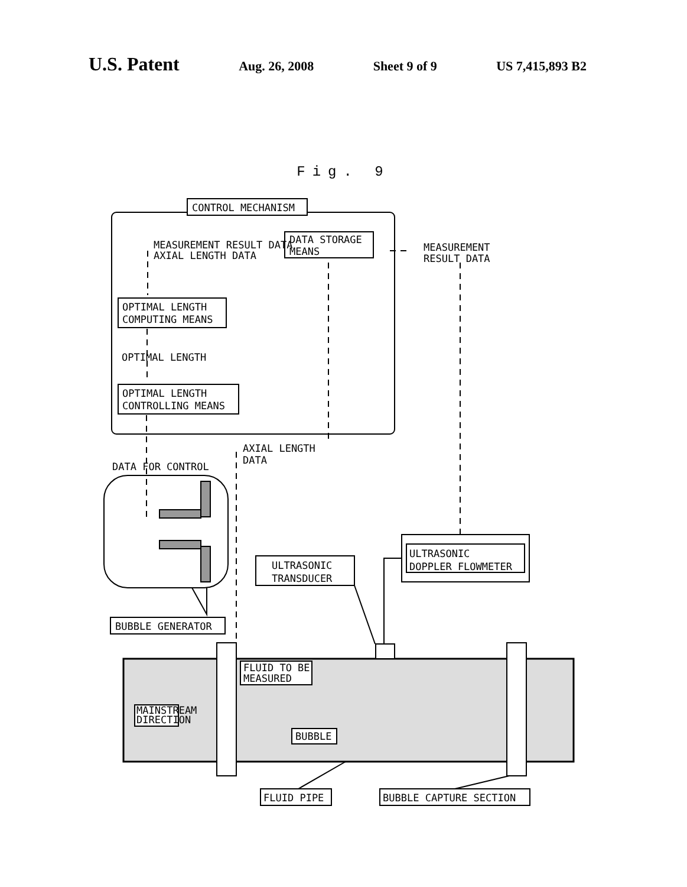U.S. Patent Aug. 26, 2008 Sheet 9 of 9 US 7,415,893 B2
Fig. 9
CONTROL MECHANISM
DATA STORAGE
MEANS
MEASUREMENT RESULT DATA
AXIAL LENGTH DATA
MEASUREMENT
RESULT DATA
OPTIMAL LENGTH
COMPUTING MEANS
OPTIMAL LENGTH
OPTIMAL LENGTH
CONTROLLING MEANS
AXIAL LENGTH
DATA
DATA FOR CONTROL
BUBBLE GENERATOR
ULTRASONIC
TRANSDUCER
ULTRASONIC
DOPPLER FLOWMETER
FLUID TO BE
MEASURED
MAINSTREAM
DIRECTION
BUBBLE
FLUID PIPE
BUBBLE CAPTURE SECTION